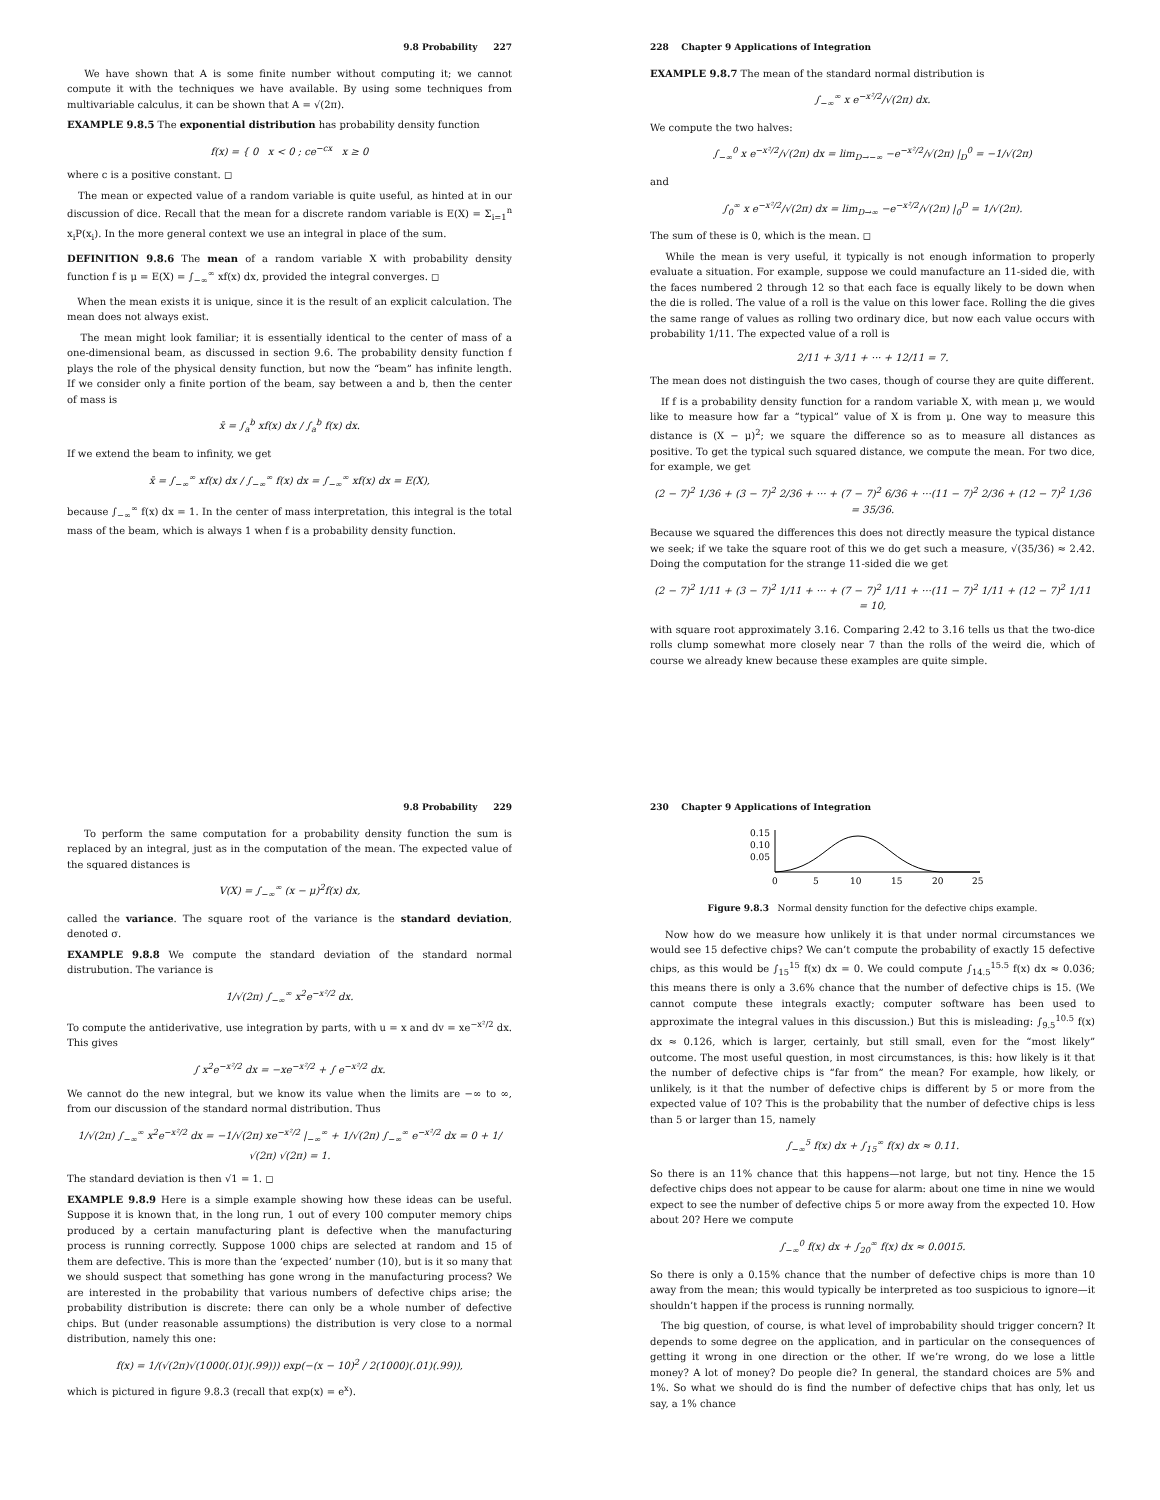9.8 Probability 227
We have shown that A is some finite number without computing it; we cannot compute it with the techniques we have available. By using some techniques from multivariable calculus, it can be shown that A = √(2π).
EXAMPLE 9.8.5 The exponential distribution has probability density function
f(x) = { 0 x < 0 ; ce<sup>−cx</sup> x ≥ 0
where c is a positive constant. ◻
The mean or expected value of a random variable is quite useful, as hinted at in our discussion of dice. Recall that the mean for a discrete random variable is E(X) = Σ<sub>i=1</sub><sup>n</sup> x<sub>i</sub>P(x<sub>i</sub>). In the more general context we use an integral in place of the sum.
DEFINITION 9.8.6 The mean of a random variable X with probability density function f is μ = E(X) = ∫<sub>−∞</sub><sup>∞</sup> xf(x) dx, provided the integral converges. ◻
When the mean exists it is unique, since it is the result of an explicit calculation. The mean does not always exist.
The mean might look familiar; it is essentially identical to the center of mass of a one-dimensional beam, as discussed in section 9.6. The probability density function f plays the role of the physical density function, but now the “beam” has infinite length. If we consider only a finite portion of the beam, say between a and b, then the center of mass is
x̄ = ∫<sub>a</sub><sup>b</sup> xf(x) dx / ∫<sub>a</sub><sup>b</sup> f(x) dx.
If we extend the beam to infinity, we get
x̄ = ∫<sub>−∞</sub><sup>∞</sup> xf(x) dx / ∫<sub>−∞</sub><sup>∞</sup> f(x) dx = ∫<sub>−∞</sub><sup>∞</sup> xf(x) dx = E(X),
because ∫<sub>−∞</sub><sup>∞</sup> f(x) dx = 1. In the center of mass interpretation, this integral is the total mass of the beam, which is always 1 when f is a probability density function.
228 Chapter 9 Applications of Integration
EXAMPLE 9.8.7 The mean of the standard normal distribution is
∫<sub>−∞</sub><sup>∞</sup> x e<sup>−x²/2</sup>/√(2π) dx.
We compute the two halves:
∫<sub>−∞</sub><sup>0</sup> x e<sup>−x²/2</sup>/√(2π) dx = lim<sub>D→−∞</sub> −e<sup>−x²/2</sup>/√(2π) |<sub>D</sub><sup>0</sup> = −1/√(2π)
and
∫<sub>0</sub><sup>∞</sup> x e<sup>−x²/2</sup>/√(2π) dx = lim<sub>D→∞</sub> −e<sup>−x²/2</sup>/√(2π) |<sub>0</sub><sup>D</sup> = 1/√(2π).
The sum of these is 0, which is the mean. ◻
While the mean is very useful, it typically is not enough information to properly evaluate a situation. For example, suppose we could manufacture an 11-sided die, with the faces numbered 2 through 12 so that each face is equally likely to be down when the die is rolled. The value of a roll is the value on this lower face. Rolling the die gives the same range of values as rolling two ordinary dice, but now each value occurs with probability 1/11. The expected value of a roll is
2/11 + 3/11 + ··· + 12/11 = 7.
The mean does not distinguish the two cases, though of course they are quite different.
If f is a probability density function for a random variable X, with mean μ, we would like to measure how far a “typical” value of X is from μ. One way to measure this distance is (X − μ)<sup>2</sup>; we square the difference so as to measure all distances as positive. To get the typical such squared distance, we compute the mean. For two dice, for example, we get
(2 − 7)<sup>2</sup> 1/36 + (3 − 7)<sup>2</sup> 2/36 + ··· + (7 − 7)<sup>2</sup> 6/36 + ···(11 − 7)<sup>2</sup> 2/36 + (12 − 7)<sup>2</sup> 1/36 = 35/36.
Because we squared the differences this does not directly measure the typical distance we seek; if we take the square root of this we do get such a measure, √(35/36) ≈ 2.42. Doing the computation for the strange 11-sided die we get
(2 − 7)<sup>2</sup> 1/11 + (3 − 7)<sup>2</sup> 1/11 + ··· + (7 − 7)<sup>2</sup> 1/11 + ···(11 − 7)<sup>2</sup> 1/11 + (12 − 7)<sup>2</sup> 1/11 = 10,
with square root approximately 3.16. Comparing 2.42 to 3.16 tells us that the two-dice rolls clump somewhat more closely near 7 than the rolls of the weird die, which of course we already knew because these examples are quite simple.
9.8 Probability 229
To perform the same computation for a probability density function the sum is replaced by an integral, just as in the computation of the mean. The expected value of the squared distances is
V(X) = ∫<sub>−∞</sub><sup>∞</sup> (x − μ)<sup>2</sup>f(x) dx,
called the variance. The square root of the variance is the standard deviation, denoted σ.
EXAMPLE 9.8.8 We compute the standard deviation of the standard normal distrubution. The variance is
1/√(2π) ∫<sub>−∞</sub><sup>∞</sup> x<sup>2</sup>e<sup>−x²/2</sup> dx.
To compute the antiderivative, use integration by parts, with u = x and dv = xe<sup>−x²/2</sup> dx. This gives
∫ x<sup>2</sup>e<sup>−x²/2</sup> dx = −xe<sup>−x²/2</sup> + ∫ e<sup>−x²/2</sup> dx.
We cannot do the new integral, but we know its value when the limits are −∞ to ∞, from our discussion of the standard normal distribution. Thus
1/√(2π) ∫<sub>−∞</sub><sup>∞</sup> x<sup>2</sup>e<sup>−x²/2</sup> dx = −1/√(2π) xe<sup>−x²/2</sup> |<sub>−∞</sub><sup>∞</sup> + 1/√(2π) ∫<sub>−∞</sub><sup>∞</sup> e<sup>−x²/2</sup> dx = 0 + 1/√(2π) √(2π) = 1.
The standard deviation is then √1 = 1. ◻
EXAMPLE 9.8.9 Here is a simple example showing how these ideas can be useful. Suppose it is known that, in the long run, 1 out of every 100 computer memory chips produced by a certain manufacturing plant is defective when the manufacturing process is running correctly. Suppose 1000 chips are selected at random and 15 of them are defective. This is more than the ‘expected’ number (10), but is it so many that we should suspect that something has gone wrong in the manufacturing process? We are interested in the probability that various numbers of defective chips arise; the probability distribution is discrete: there can only be a whole number of defective chips. But (under reasonable assumptions) the distribution is very close to a normal distribution, namely this one:
f(x) = 1/(√(2π)√(1000(.01)(.99))) exp(−(x − 10)<sup>2</sup> / 2(1000)(.01)(.99)),
which is pictured in figure 9.8.3 (recall that exp(x) = e<sup>x</sup>).
230 Chapter 9 Applications of Integration
0.15
0.10
0.05
0
5
10
15
20
25
Figure 9.8.3 Normal density function for the defective chips example.
Now how do we measure how unlikely it is that under normal circumstances we would see 15 defective chips? We can’t compute the probability of exactly 15 defective chips, as this would be ∫<sub>15</sub><sup>15</sup> f(x) dx = 0. We could compute ∫<sub>14.5</sub><sup>15.5</sup> f(x) dx ≈ 0.036; this means there is only a 3.6% chance that the number of defective chips is 15. (We cannot compute these integrals exactly; computer software has been used to approximate the integral values in this discussion.) But this is misleading: ∫<sub>9.5</sub><sup>10.5</sup> f(x) dx ≈ 0.126, which is larger, certainly, but still small, even for the “most likely” outcome. The most useful question, in most circumstances, is this: how likely is it that the number of defective chips is “far from” the mean? For example, how likely, or unlikely, is it that the number of defective chips is different by 5 or more from the expected value of 10? This is the probability that the number of defective chips is less than 5 or larger than 15, namely
∫<sub>−∞</sub><sup>5</sup> f(x) dx + ∫<sub>15</sub><sup>∞</sup> f(x) dx ≈ 0.11.
So there is an 11% chance that this happens—not large, but not tiny. Hence the 15 defective chips does not appear to be cause for alarm: about one time in nine we would expect to see the number of defective chips 5 or more away from the expected 10. How about 20? Here we compute
∫<sub>−∞</sub><sup>0</sup> f(x) dx + ∫<sub>20</sub><sup>∞</sup> f(x) dx ≈ 0.0015.
So there is only a 0.15% chance that the number of defective chips is more than 10 away from the mean; this would typically be interpreted as too suspicious to ignore—it shouldn’t happen if the process is running normally.
The big question, of course, is what level of improbability should trigger concern? It depends to some degree on the application, and in particular on the consequences of getting it wrong in one direction or the other. If we’re wrong, do we lose a little money? A lot of money? Do people die? In general, the standard choices are 5% and 1%. So what we should do is find the number of defective chips that has only, let us say, a 1% chance